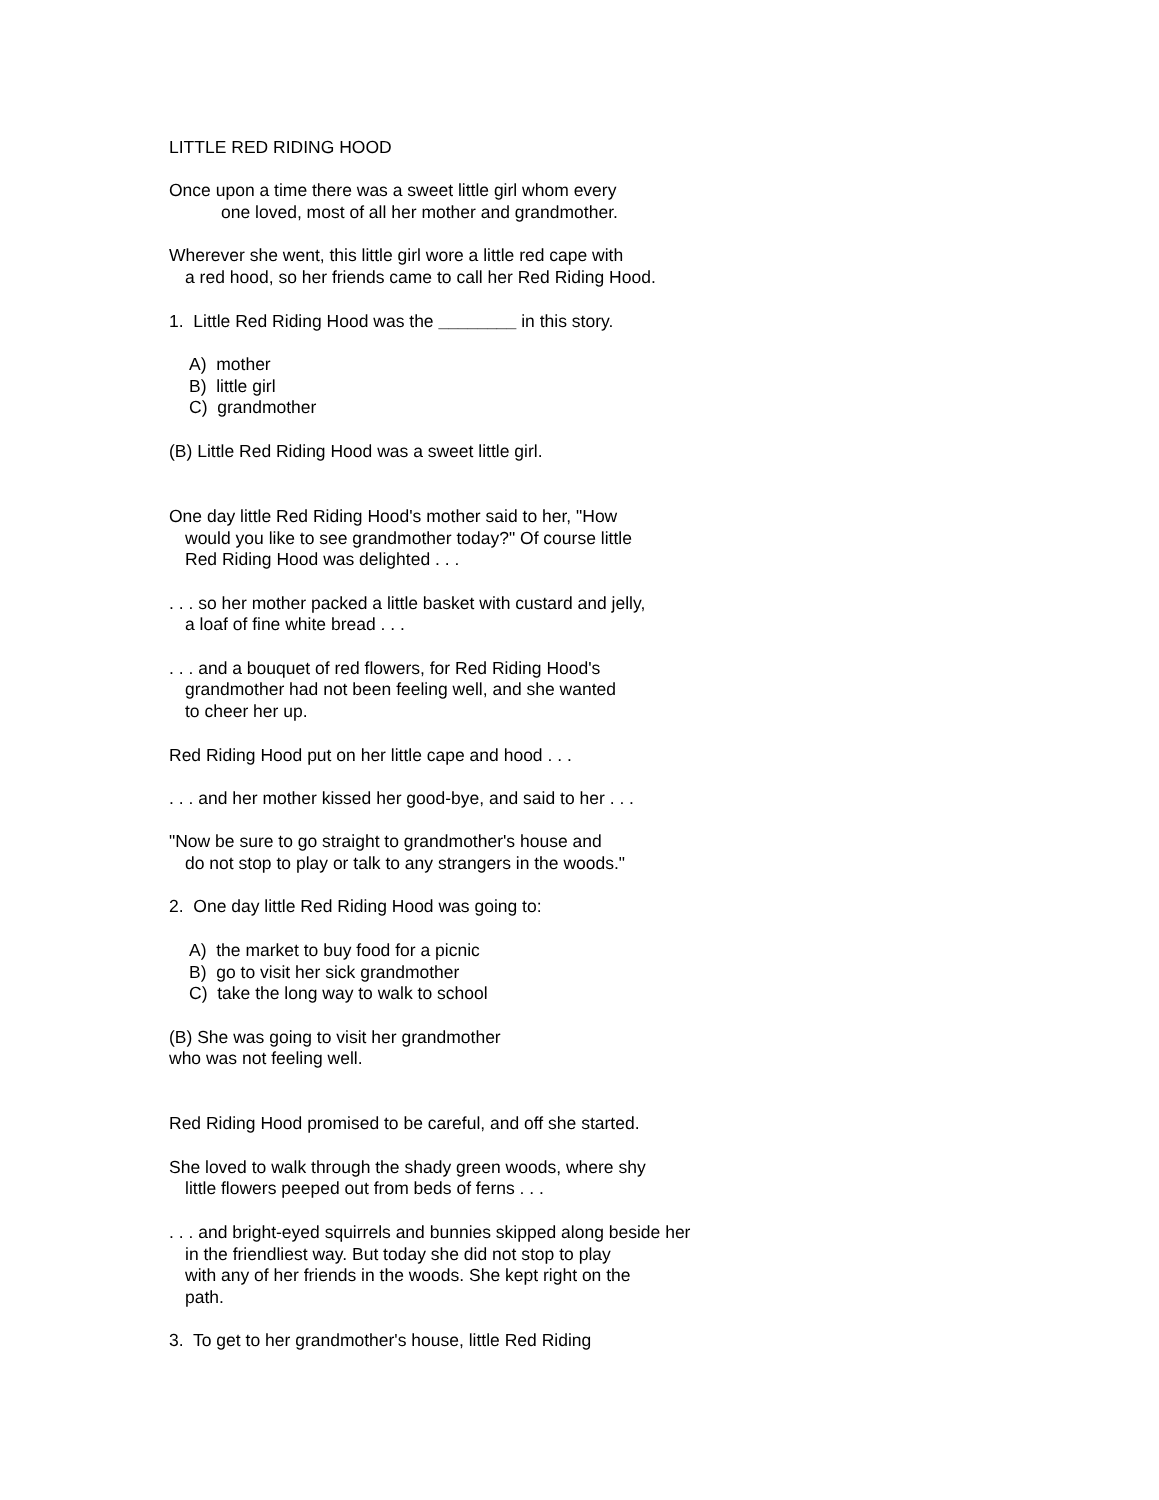LITTLE RED RIDING HOOD
Once upon a time there was a sweet little girl whom every
one loved, most of all her mother and grandmother.
Wherever she went, this little girl wore a little red cape with
a red hood, so her friends came to call her Red Riding Hood.
1. Little Red Riding Hood was the ________ in this story.
A) mother
B) little girl
C) grandmother
(B) Little Red Riding Hood was a sweet little girl.
One day little Red Riding Hood's mother said to her, "How
would you like to see grandmother today?" Of course little
Red Riding Hood was delighted . . .
. . . so her mother packed a little basket with custard and jelly,
a loaf of fine white bread . . .
. . . and a bouquet of red flowers, for Red Riding Hood's
grandmother had not been feeling well, and she wanted
to cheer her up.
Red Riding Hood put on her little cape and hood . . .
. . . and her mother kissed her good-bye, and said to her . . .
"Now be sure to go straight to grandmother's house and
do not stop to play or talk to any strangers in the woods."
2. One day little Red Riding Hood was going to:
A) the market to buy food for a picnic
B) go to visit her sick grandmother
C) take the long way to walk to school
(B) She was going to visit her grandmother
who was not feeling well.
Red Riding Hood promised to be careful, and off she started.
She loved to walk through the shady green woods, where shy
little flowers peeped out from beds of ferns . . .
. . . and bright-eyed squirrels and bunnies skipped along beside her
in the friendliest way. But today she did not stop to play
with any of her friends in the woods. She kept right on the
path.
3. To get to her grandmother's house, little Red Riding